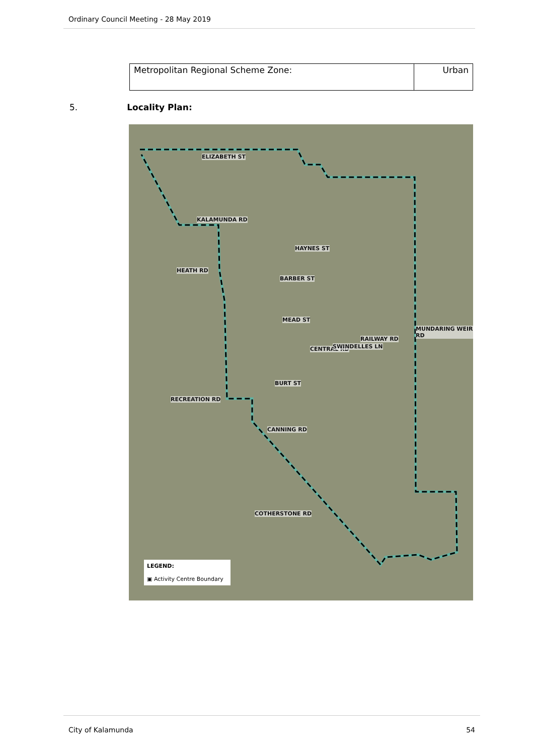Ordinary Council Meeting - 28 May 2019
| Metropolitan Regional Scheme Zone: | Urban |
5. Locality Plan:
ELIZABETH ST
KALAMUNDA RD
HAYNES ST
HEATH RD
BARBER ST
MEAD ST
MUNDARING WEIR RD
CENTRAL RD SWINDELLES LN
RAILWAY RD
BURT ST
RECREATION RD
CANNING RD
COTHERSTONE RD
LEGEND:
▣ Activity Centre Boundary
City of Kalamunda 54